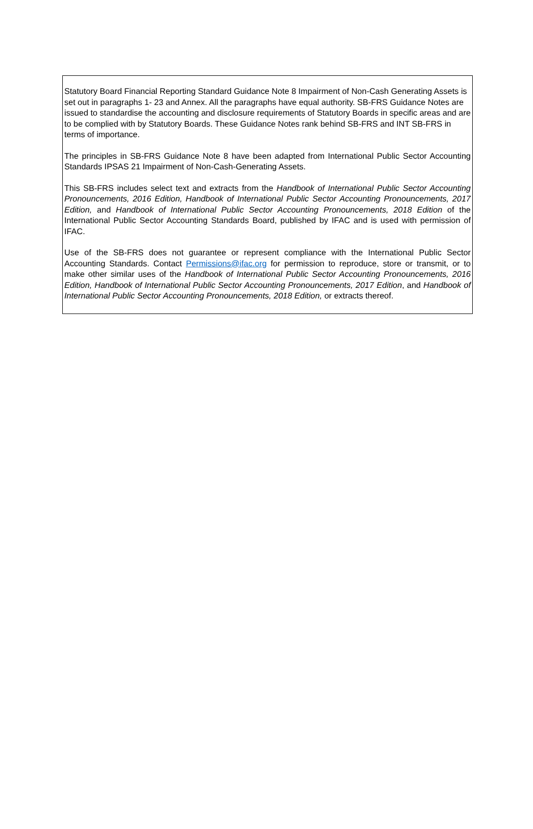Statutory Board Financial Reporting Standard Guidance Note 8 Impairment of Non-Cash Generating Assets is set out in paragraphs 1- 23 and Annex. All the paragraphs have equal authority. SB-FRS Guidance Notes are issued to standardise the accounting and disclosure requirements of Statutory Boards in specific areas and are to be complied with by Statutory Boards. These Guidance Notes rank behind SB-FRS and INT SB-FRS in terms of importance.
The principles in SB-FRS Guidance Note 8 have been adapted from International Public Sector Accounting Standards IPSAS 21 Impairment of Non-Cash-Generating Assets.
This SB-FRS includes select text and extracts from the Handbook of International Public Sector Accounting Pronouncements, 2016 Edition, Handbook of International Public Sector Accounting Pronouncements, 2017 Edition, and Handbook of International Public Sector Accounting Pronouncements, 2018 Edition of the International Public Sector Accounting Standards Board, published by IFAC and is used with permission of IFAC.
Use of the SB-FRS does not guarantee or represent compliance with the International Public Sector Accounting Standards. Contact Permissions@ifac.org for permission to reproduce, store or transmit, or to make other similar uses of the Handbook of International Public Sector Accounting Pronouncements, 2016 Edition, Handbook of International Public Sector Accounting Pronouncements, 2017 Edition, and Handbook of International Public Sector Accounting Pronouncements, 2018 Edition, or extracts thereof.